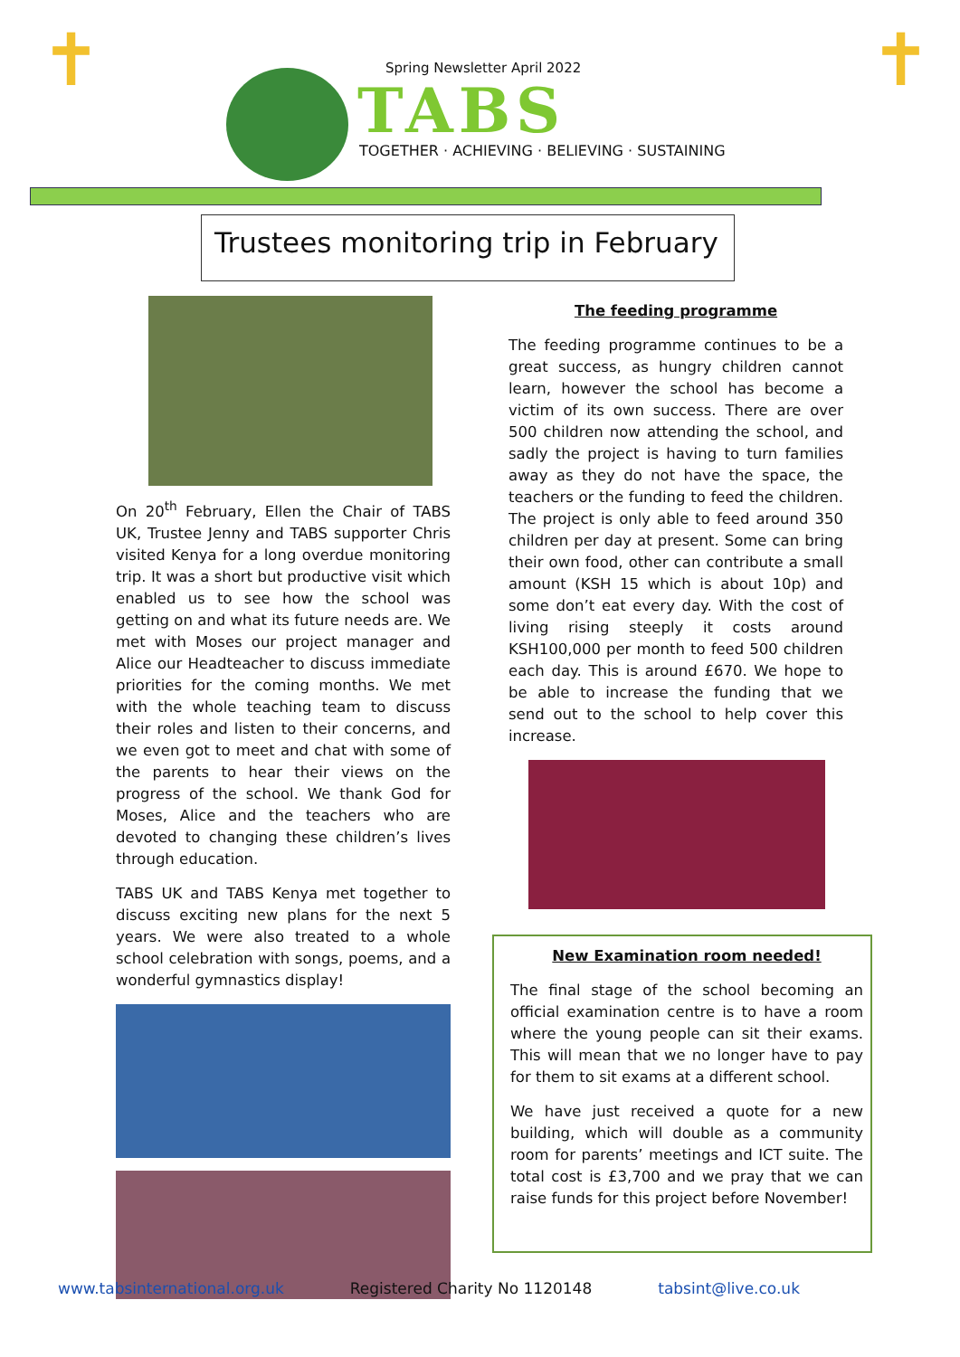✝ ✝
Spring Newsletter April 2022
TABS
TOGETHER · ACHIEVING · BELIEVING · SUSTAINING
Trustees monitoring trip in February
On 20<sup>th</sup> February, Ellen the Chair of TABS UK, Trustee Jenny and TABS supporter Chris visited Kenya for a long overdue monitoring trip. It was a short but productive visit which enabled us to see how the school was getting on and what its future needs are. We met with Moses our project manager and Alice our Headteacher to discuss immediate priorities for the coming months. We met with the whole teaching team to discuss their roles and listen to their concerns, and we even got to meet and chat with some of the parents to hear their views on the progress of the school. We thank God for Moses, Alice and the teachers who are devoted to changing these children’s lives through education.
TABS UK and TABS Kenya met together to discuss exciting new plans for the next 5 years. We were also treated to a whole school celebration with songs, poems, and a wonderful gymnastics display!
The feeding programme
The feeding programme continues to be a great success, as hungry children cannot learn, however the school has become a victim of its own success. There are over 500 children now attending the school, and sadly the project is having to turn families away as they do not have the space, the teachers or the funding to feed the children. The project is only able to feed around 350 children per day at present. Some can bring their own food, other can contribute a small amount (KSH 15 which is about 10p) and some don’t eat every day. With the cost of living rising steeply it costs around KSH100,000 per month to feed 500 children each day. This is around £670. We hope to be able to increase the funding that we send out to the school to help cover this increase.
New Examination room needed!
The final stage of the school becoming an official examination centre is to have a room where the young people can sit their exams. This will mean that we no longer have to pay for them to sit exams at a different school.
We have just received a quote for a new building, which will double as a community room for parents’ meetings and ICT suite. The total cost is £3,700 and we pray that we can raise funds for this project before November!
www.tabsinternational.org.uk Registered Charity No 1120148 tabsint@live.co.uk